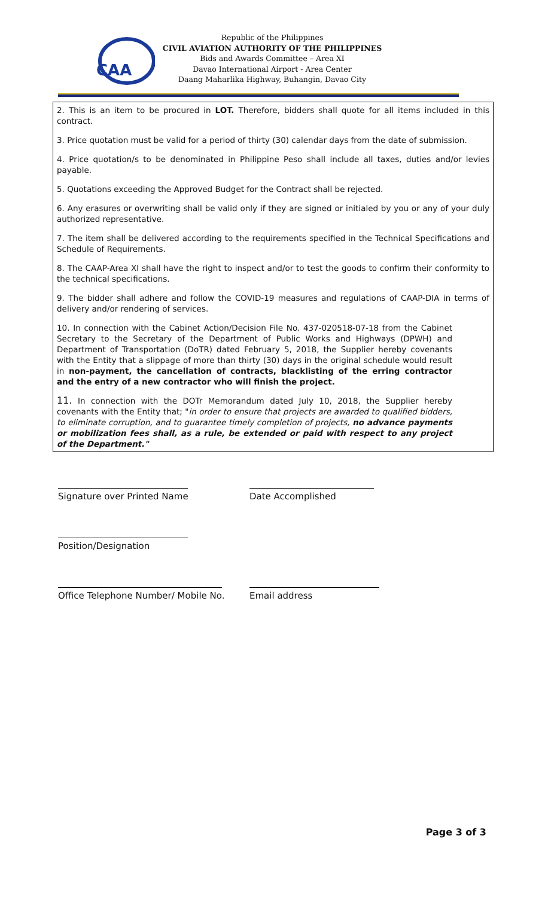CAA
Republic of the Philippines
CIVIL AVIATION AUTHORITY OF THE PHILIPPINES
Bids and Awards Committee – Area XI
Davao International Airport - Area Center
Daang Maharlika Highway, Buhangin, Davao City
2. This is an item to be procured in LOT. Therefore, bidders shall quote for all items included in this contract.
3. Price quotation must be valid for a period of thirty (30) calendar days from the date of submission.
4. Price quotation/s to be denominated in Philippine Peso shall include all taxes, duties and/or levies payable.
5. Quotations exceeding the Approved Budget for the Contract shall be rejected.
6. Any erasures or overwriting shall be valid only if they are signed or initialed by you or any of your duly authorized representative.
7. The item shall be delivered according to the requirements specified in the Technical Specifications and Schedule of Requirements.
8. The CAAP-Area XI shall have the right to inspect and/or to test the goods to confirm their conformity to the technical specifications.
9. The bidder shall adhere and follow the COVID-19 measures and regulations of CAAP-DIA in terms of delivery and/or rendering of services.
10. In connection with the Cabinet Action/Decision File No. 437-020518-07-18 from the Cabinet Secretary to the Secretary of the Department of Public Works and Highways (DPWH) and Department of Transportation (DoTR) dated February 5, 2018, the Supplier hereby covenants with the Entity that a slippage of more than thirty (30) days in the original schedule would result in non-payment, the cancellation of contracts, blacklisting of the erring contractor and the entry of a new contractor who will finish the project.
11. In connection with the DOTr Memorandum dated July 10, 2018, the Supplier hereby covenants with the Entity that; "in order to ensure that projects are awarded to qualified bidders, to eliminate corruption, and to guarantee timely completion of projects, no advance payments or mobilization fees shall, as a rule, be extended or paid with respect to any project of the Department."
Signature over Printed Name Date Accomplished
Position/Designation
Office Telephone Number/ Mobile No. Email address
Page 3 of 3